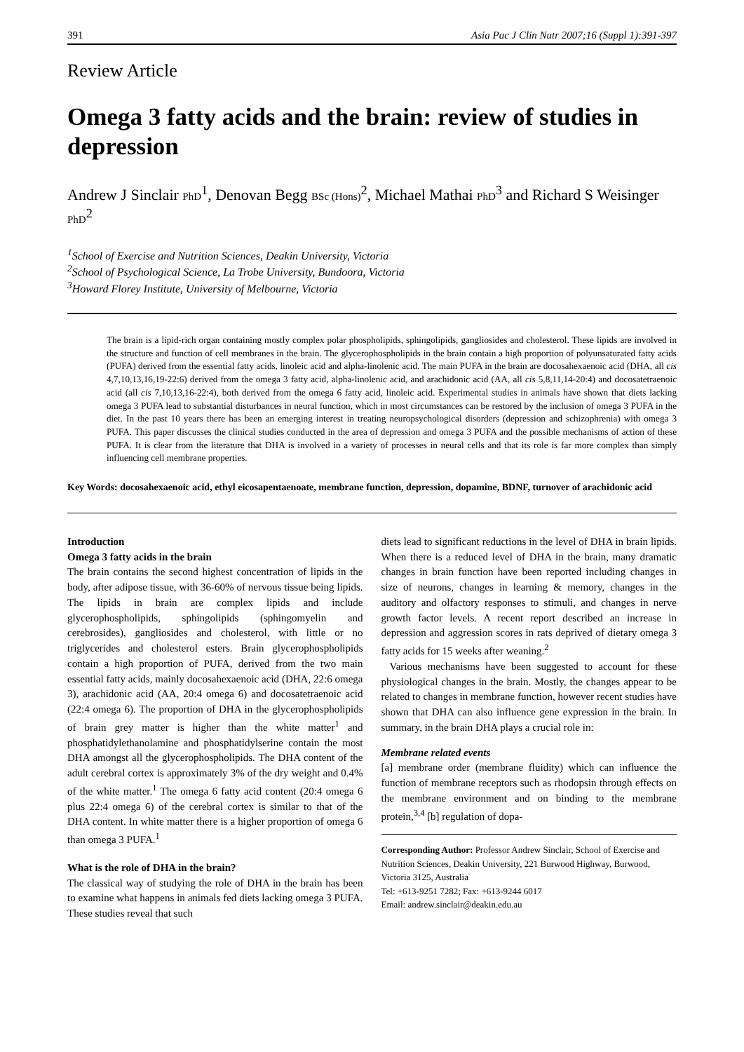391 Asia Pac J Clin Nutr 2007;16 (Suppl 1):391-397
Review Article
Omega 3 fatty acids and the brain: review of studies in depression
Andrew J Sinclair PhD<sup>1</sup>, Denovan Begg BSc (Hons)<sup>2</sup>, Michael Mathai PhD<sup>3</sup> and Richard S Weisinger PhD<sup>2</sup>
<sup>1</sup> School of Exercise and Nutrition Sciences, Deakin University, Victoria
<sup>2</sup> School of Psychological Science, La Trobe University, Bundoora, Victoria
<sup>3</sup> Howard Florey Institute, University of Melbourne, Victoria
The brain is a lipid-rich organ containing mostly complex polar phospholipids, sphingolipids, gangliosides and cholesterol. These lipids are involved in the structure and function of cell membranes in the brain. The glycerophospholipids in the brain contain a high proportion of polyunsaturated fatty acids (PUFA) derived from the essential fatty acids, linoleic acid and alpha-linolenic acid. The main PUFA in the brain are docosahexaenoic acid (DHA, all cis 4,7,10,13,16,19-22:6) derived from the omega 3 fatty acid, alpha-linolenic acid, and arachidonic acid (AA, all cis 5,8,11,14-20:4) and docosatetraenoic acid (all cis 7,10,13,16-22:4), both derived from the omega 6 fatty acid, linoleic acid. Experimental studies in animals have shown that diets lacking omega 3 PUFA lead to substantial disturbances in neural function, which in most circumstances can be restored by the inclusion of omega 3 PUFA in the diet. In the past 10 years there has been an emerging interest in treating neuropsychological disorders (depression and schizophrenia) with omega 3 PUFA. This paper discusses the clinical studies conducted in the area of depression and omega 3 PUFA and the possible mechanisms of action of these PUFA. It is clear from the literature that DHA is involved in a variety of processes in neural cells and that its role is far more complex than simply influencing cell membrane properties.
Key Words: docosahexaenoic acid, ethyl eicosapentaenoate, membrane function, depression, dopamine, BDNF, turnover of arachidonic acid
Introduction
Omega 3 fatty acids in the brain
The brain contains the second highest concentration of lipids in the body, after adipose tissue, with 36-60% of nervous tissue being lipids. The lipids in brain are complex lipids and include glycerophospholipids, sphingolipids (sphingomyelin and cerebrosides), gangliosides and cholesterol, with little or no triglycerides and cholesterol esters. Brain glycerophospholipids contain a high proportion of PUFA, derived from the two main essential fatty acids, mainly docosahexaenoic acid (DHA, 22:6 omega 3), arachidonic acid (AA, 20:4 omega 6) and docosatetraenoic acid (22:4 omega 6). The proportion of DHA in the glycerophospholipids of brain grey matter is higher than the white matter<sup>1</sup> and phosphatidylethanolamine and phosphatidylserine contain the most DHA amongst all the glycerophospholipids. The DHA content of the adult cerebral cortex is approximately 3% of the dry weight and 0.4% of the white matter.<sup>1</sup> The omega 6 fatty acid content (20:4 omega 6 plus 22:4 omega 6) of the cerebral cortex is similar to that of the DHA content. In white matter there is a higher proportion of omega 6 than omega 3 PUFA.<sup>1</sup>
What is the role of DHA in the brain?
The classical way of studying the role of DHA in the brain has been to examine what happens in animals fed diets lacking omega 3 PUFA. These studies reveal that such
diets lead to significant reductions in the level of DHA in brain lipids. When there is a reduced level of DHA in the brain, many dramatic changes in brain function have been reported including changes in size of neurons, changes in learning & memory, changes in the auditory and olfactory responses to stimuli, and changes in nerve growth factor levels. A recent report described an increase in depression and aggression scores in rats deprived of dietary omega 3 fatty acids for 15 weeks after weaning.<sup>2</sup>
Various mechanisms have been suggested to account for these physiological changes in the brain. Mostly, the changes appear to be related to changes in membrane function, however recent studies have shown that DHA can also influence gene expression in the brain. In summary, in the brain DHA plays a crucial role in:
Membrane related events
[a] membrane order (membrane fluidity) which can influence the function of membrane receptors such as rhodopsin through effects on the membrane environment and on binding to the membrane protein,<sup>3,4</sup> [b] regulation of dopa-
Corresponding Author: Professor Andrew Sinclair, School of Exercise and Nutrition Sciences, Deakin University, 221 Burwood Highway, Burwood, Victoria 3125, Australia
Tel: +613-9251 7282; Fax: +613-9244 6017
Email: andrew.sinclair@deakin.edu.au